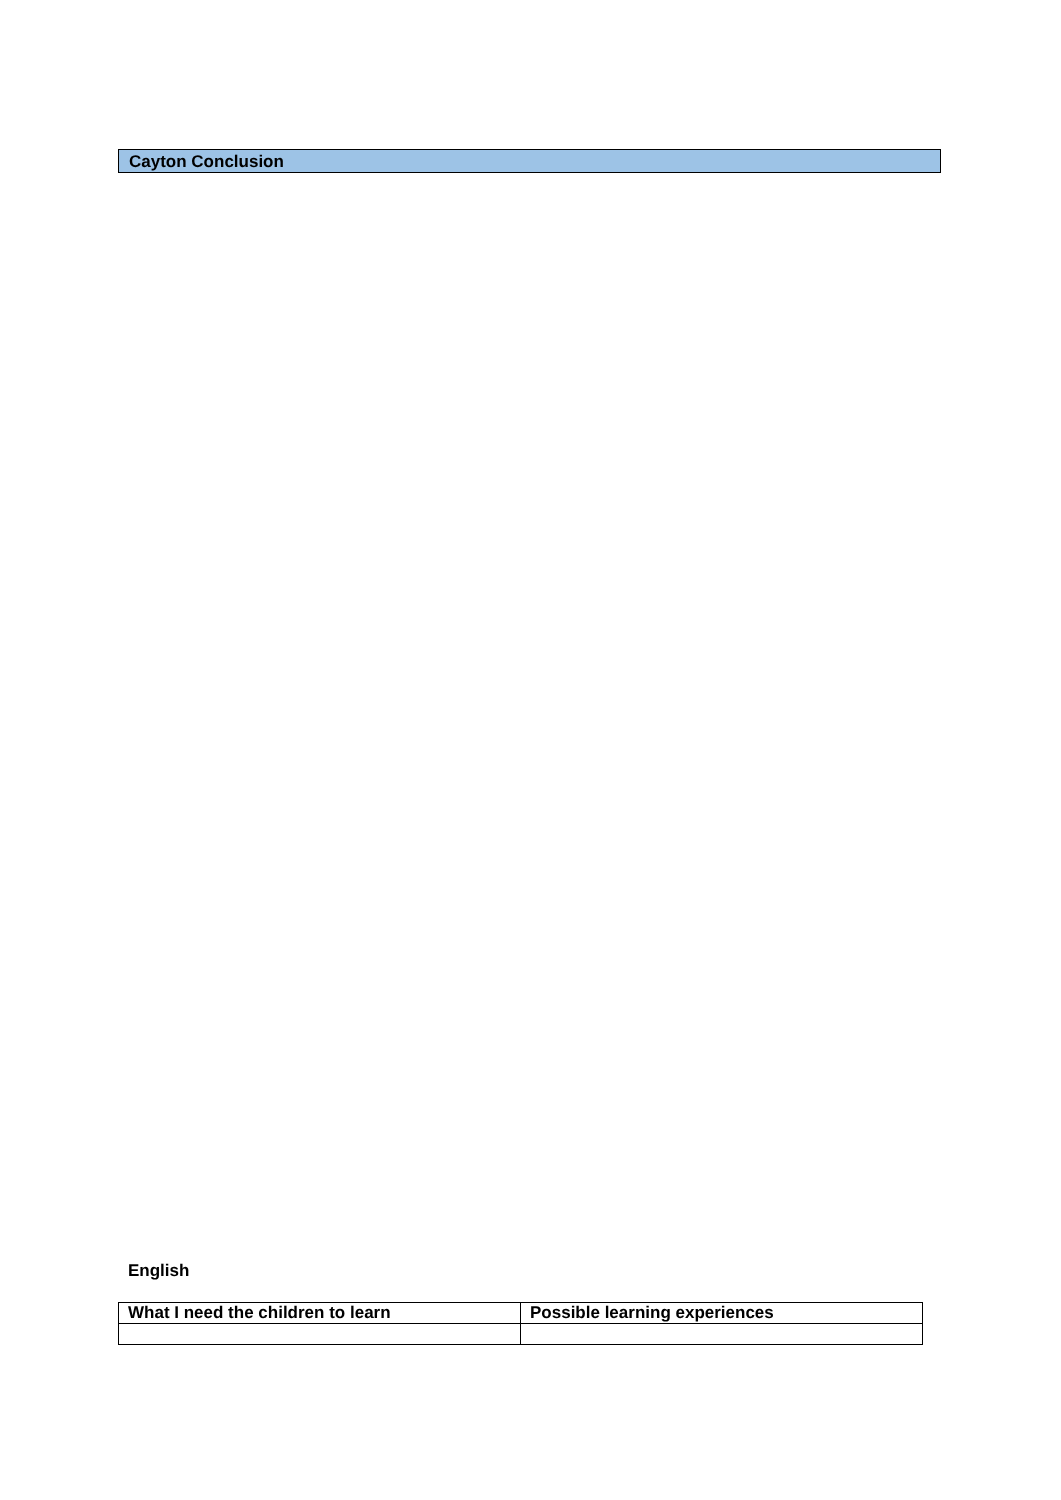Cayton Conclusion
English
| What I need the children to learn | Possible learning experiences |
| --- | --- |